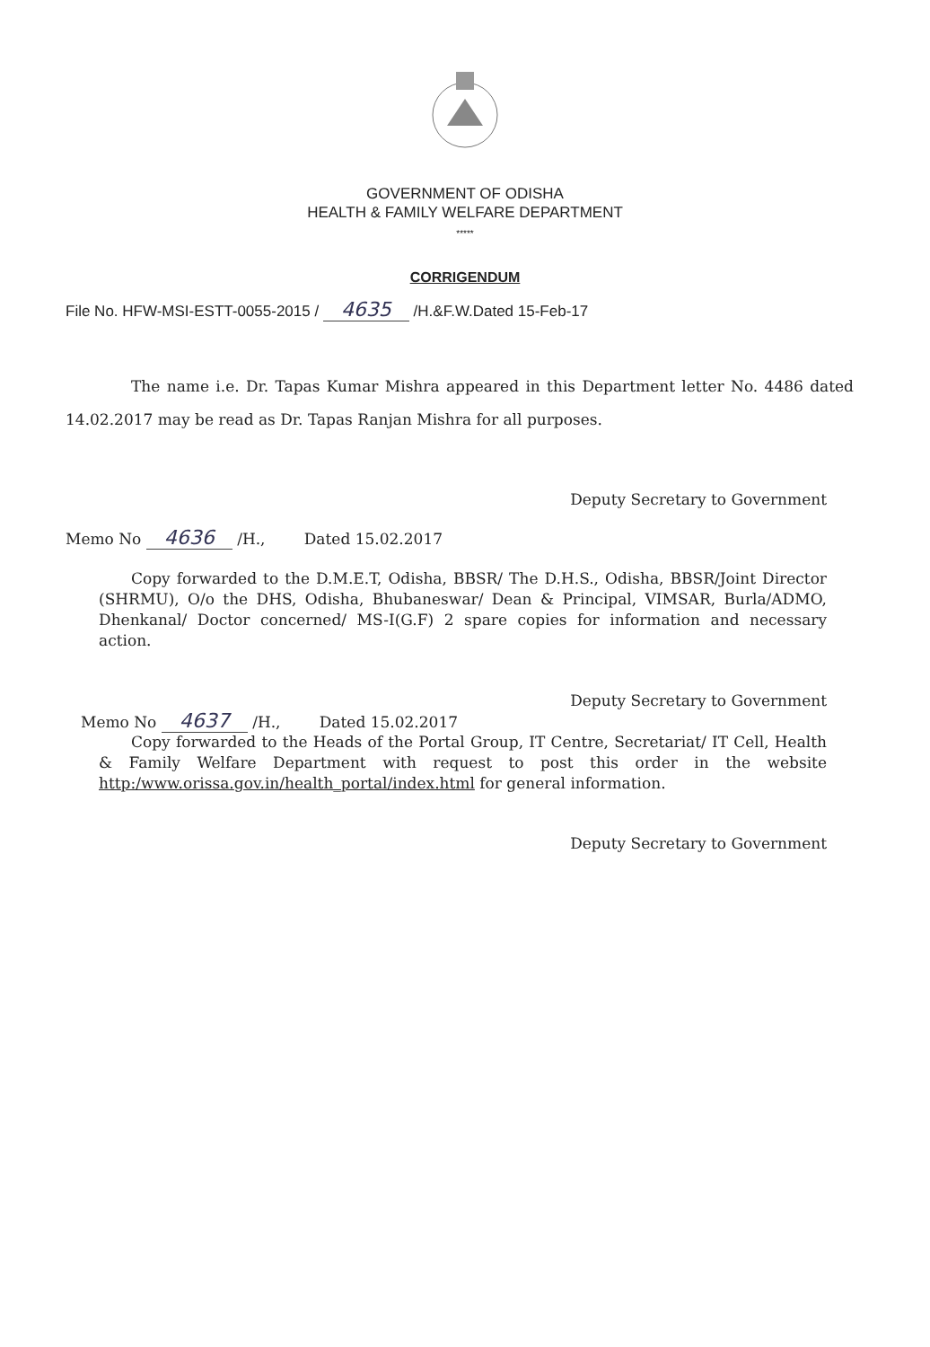GOVERNMENT OF ODISHA
HEALTH & FAMILY WELFARE DEPARTMENT
*****
CORRIGENDUM
File No. HFW-MSI-ESTT-0055-2015 / 4635 /H.&F.W.Dated 15-Feb-17
The name i.e. Dr. Tapas Kumar Mishra appeared in this Department letter No. 4486 dated 14.02.2017 may be read as Dr. Tapas Ranjan Mishra for all purposes.
Deputy Secretary to Government
Memo No 4636 /H., Dated 15.02.2017
Copy forwarded to the D.M.E.T, Odisha, BBSR/ The D.H.S., Odisha, BBSR/Joint Director (SHRMU), O/o the DHS, Odisha, Bhubaneswar/ Dean & Principal, VIMSAR, Burla/ADMO, Dhenkanal/ Doctor concerned/ MS-I(G.F) 2 spare copies for information and necessary action.
Deputy Secretary to Government
Memo No 4637 /H., Dated 15.02.2017
Copy forwarded to the Heads of the Portal Group, IT Centre, Secretariat/ IT Cell, Health & Family Welfare Department with request to post this order in the website http:/www.orissa.gov.in/health_portal/index.html for general information.
Deputy Secretary to Government